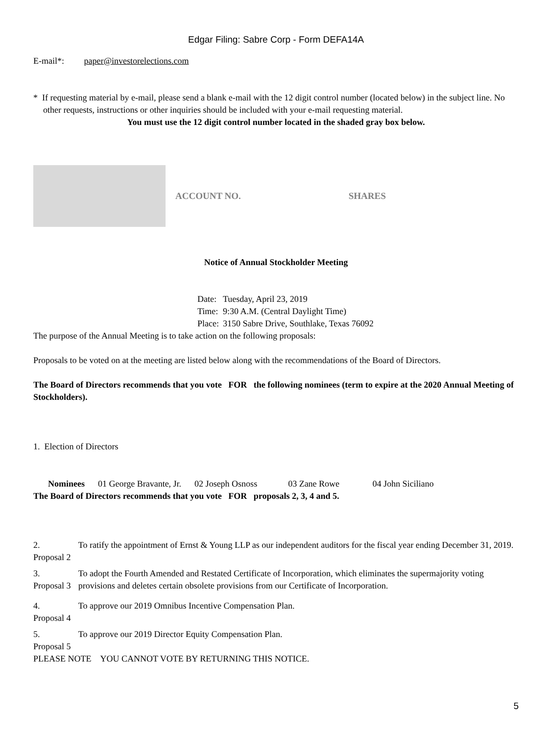Edgar Filing: Sabre Corp - Form DEFA14A
E-mail*: paper@investorelections.com
* If requesting material by e-mail, please send a blank e-mail with the 12 digit control number (located below) in the subject line. No other requests, instructions or other inquiries should be included with your e-mail requesting material.
You must use the 12 digit control number located in the shaded gray box below.
ACCOUNT NO. SHARES
Notice of Annual Stockholder Meeting
| Date: | Tuesday, April 23, 2019 |
| Time: | 9:30 A.M. (Central Daylight Time) |
| Place: | 3150 Sabre Drive, Southlake, Texas 76092 |
The purpose of the Annual Meeting is to take action on the following proposals:
Proposals to be voted on at the meeting are listed below along with the recommendations of the Board of Directors.
The Board of Directors recommends that you vote FOR the following nominees (term to expire at the 2020 Annual Meeting of Stockholders).
1. Election of Directors
Nominees 01 George Bravante, Jr. 02 Joseph Osnoss 03 Zane Rowe 04 John Siciliano
The Board of Directors recommends that you vote FOR proposals 2, 3, 4 and 5.
| 2. Proposal 2 | To ratify the appointment of Ernst & Young LLP as our independent auditors for the fiscal year ending December 31, 2019. |
| 3. Proposal 3 | To adopt the Fourth Amended and Restated Certificate of Incorporation, which eliminates the supermajority voting provisions and deletes certain obsolete provisions from our Certificate of Incorporation. |
| 4. Proposal 4 | To approve our 2019 Omnibus Incentive Compensation Plan. |
| 5. Proposal 5 | To approve our 2019 Director Equity Compensation Plan. |
PLEASE NOTE YOU CANNOT VOTE BY RETURNING THIS NOTICE.
5